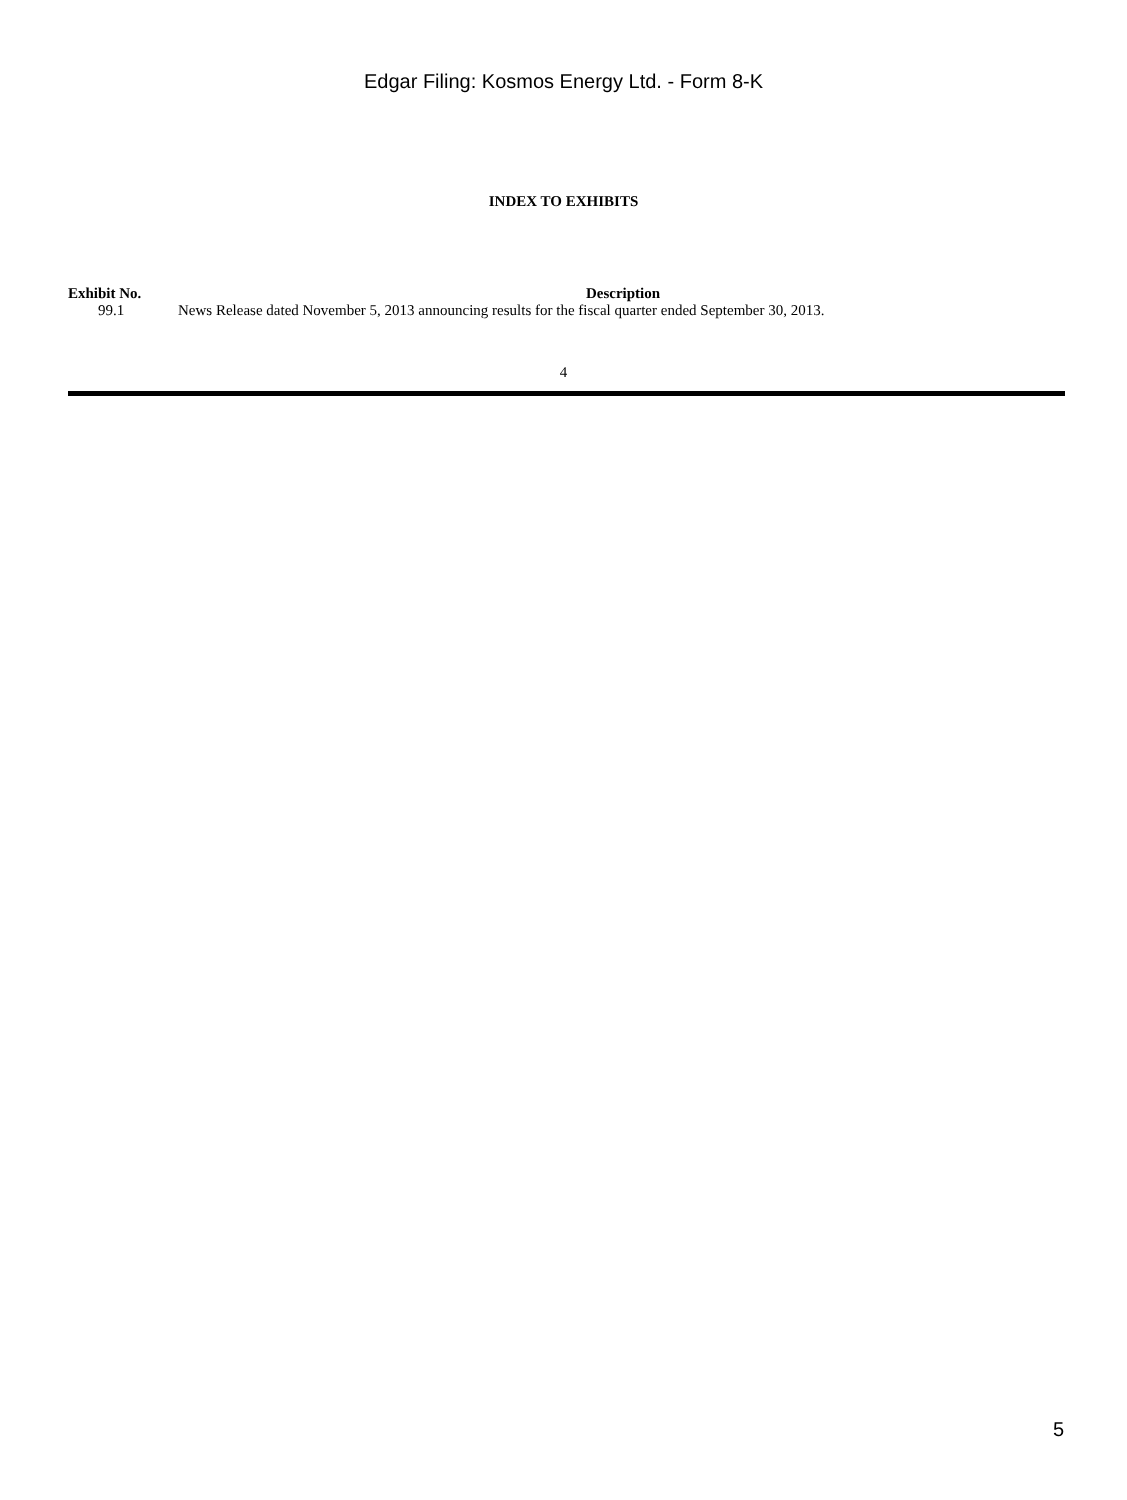Edgar Filing: Kosmos Energy Ltd. - Form 8-K
INDEX TO EXHIBITS
| Exhibit No. | Description |
| --- | --- |
| 99.1 | News Release dated November 5, 2013 announcing results for the fiscal quarter ended September 30, 2013. |
4
5